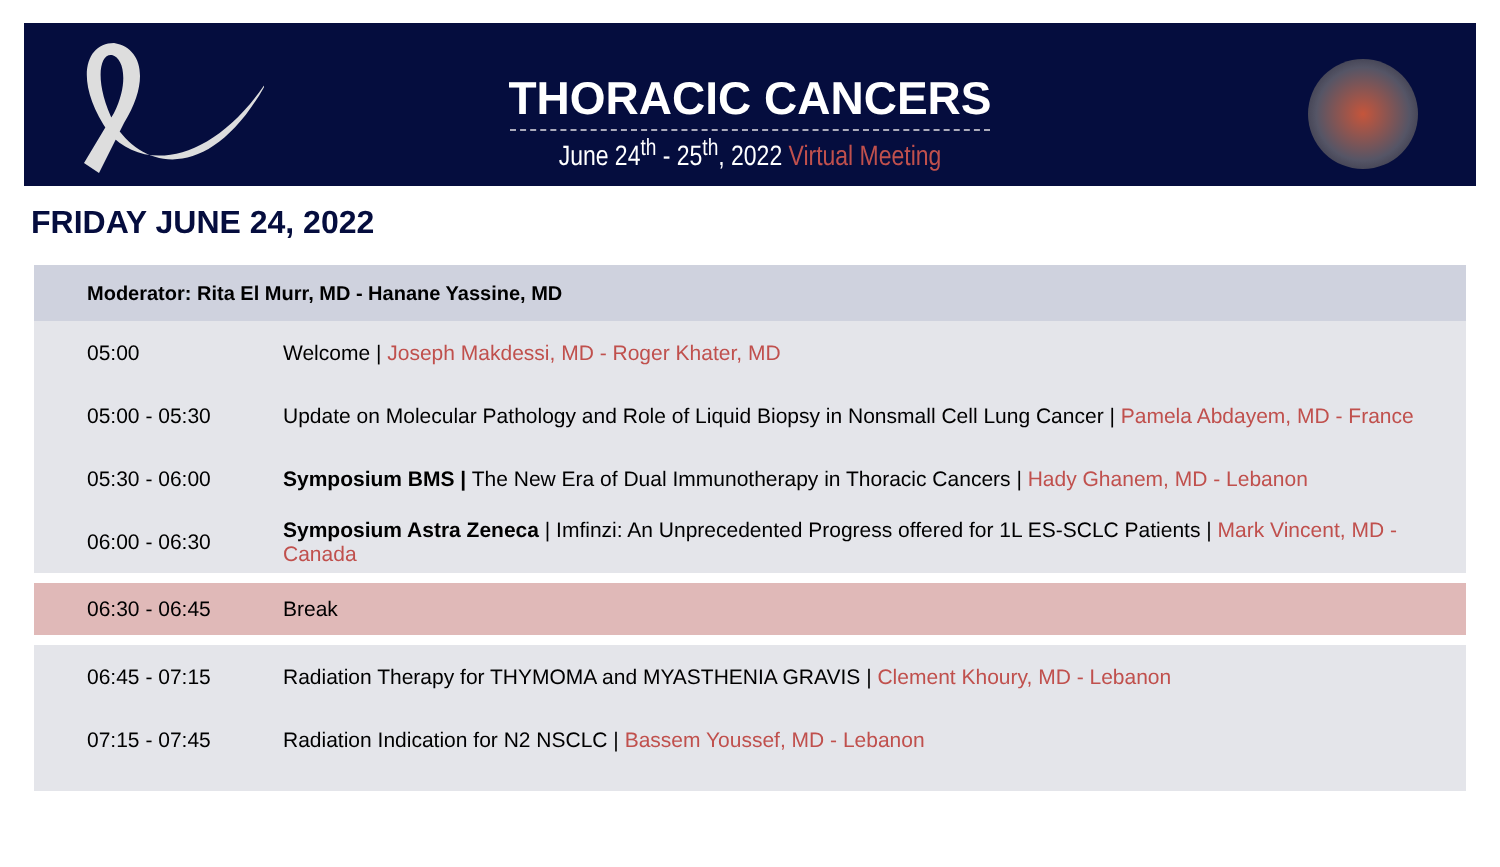THORACIC CANCERS
June 24<sup>th</sup> - 25<sup>th</sup>, 2022 Virtual Meeting
FRIDAY JUNE 24, 2022
| Moderator: Rita El Murr, MD - Hanane Yassine, MD | |
| --- | --- |
| 05:00 | Welcome / Joseph Makdessi, MD - Roger Khater, MD |
| 05:00 - 05:30 | Update on Molecular Pathology and Role of Liquid Biopsy in Nonsmall Cell Lung Cancer / Pamela Abdayem, MD - France |
| 05:30 - 06:00 | Symposium BMS / The New Era of Dual Immunotherapy in Thoracic Cancers / Hady Ghanem, MD - Lebanon |
| 06:00 - 06:30 | Symposium Astra Zeneca / Imfinzi: An Unprecedented Progress offered for 1L ES-SCLC Patients / Mark Vincent, MD - Canada |
| 06:30 - 06:45 | Break |
| 06:45 - 07:15 | Radiation Therapy for THYMOMA and MYASTHENIA GRAVIS / Clement Khoury, MD - Lebanon |
| 07:15 - 07:45 | Radiation Indication for N2 NSCLC / Bassem Youssef, MD - Lebanon |